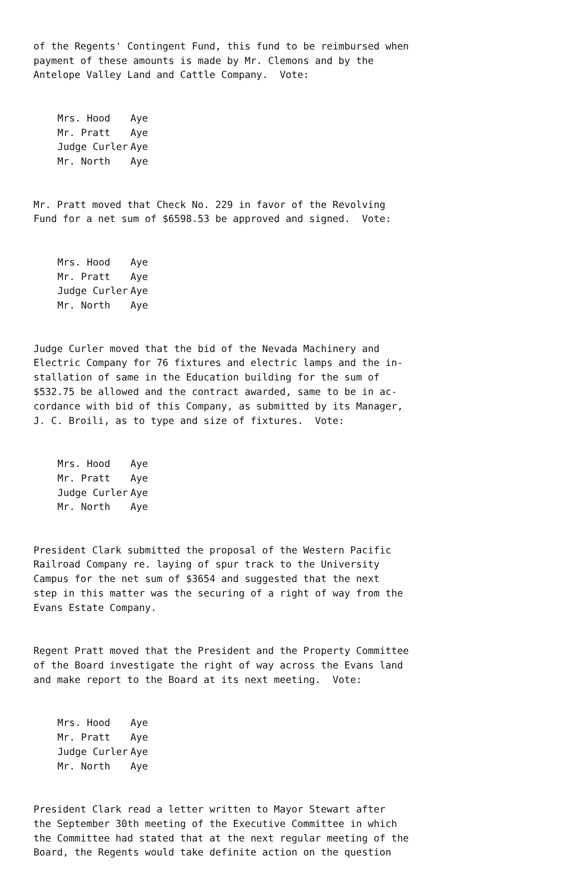of the Regents' Contingent Fund, this fund to be reimbursed when payment of these amounts is made by Mr. Clemons and by the Antelope Valley Land and Cattle Company. Vote:
| Mrs. Hood | Aye |
| Mr. Pratt | Aye |
| Judge Curler | Aye |
| Mr. North | Aye |
Mr. Pratt moved that Check No. 229 in favor of the Revolving Fund for a net sum of $6598.53 be approved and signed. Vote:
| Mrs. Hood | Aye |
| Mr. Pratt | Aye |
| Judge Curler | Aye |
| Mr. North | Aye |
Judge Curler moved that the bid of the Nevada Machinery and Electric Company for 76 fixtures and electric lamps and the in- stallation of same in the Education building for the sum of $532.75 be allowed and the contract awarded, same to be in ac- cordance with bid of this Company, as submitted by its Manager, J. C. Broili, as to type and size of fixtures. Vote:
| Mrs. Hood | Aye |
| Mr. Pratt | Aye |
| Judge Curler | Aye |
| Mr. North | Aye |
President Clark submitted the proposal of the Western Pacific Railroad Company re. laying of spur track to the University Campus for the net sum of $3654 and suggested that the next step in this matter was the securing of a right of way from the Evans Estate Company.
Regent Pratt moved that the President and the Property Committee of the Board investigate the right of way across the Evans land and make report to the Board at its next meeting. Vote:
| Mrs. Hood | Aye |
| Mr. Pratt | Aye |
| Judge Curler | Aye |
| Mr. North | Aye |
President Clark read a letter written to Mayor Stewart after the September 30th meeting of the Executive Committee in which the Committee had stated that at the next regular meeting of the Board, the Regents would take definite action on the question